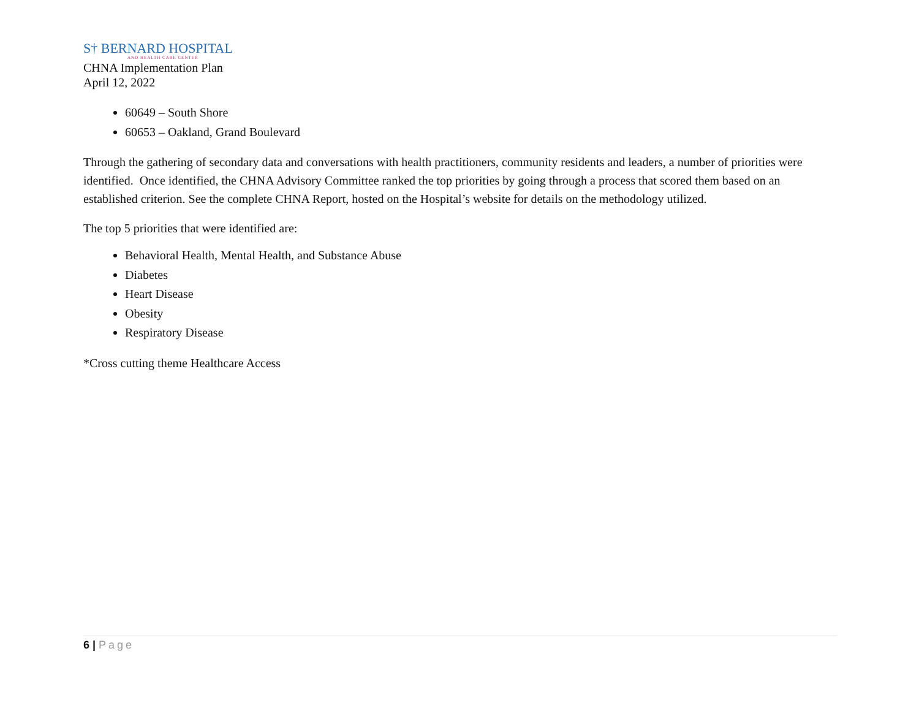S† BERNARD HOSPITAL
AND HEALTH CARE CENTER
CHNA Implementation Plan
April 12, 2022
60649 – South Shore
60653 – Oakland, Grand Boulevard
Through the gathering of secondary data and conversations with health practitioners, community residents and leaders, a number of priorities were identified. Once identified, the CHNA Advisory Committee ranked the top priorities by going through a process that scored them based on an established criterion. See the complete CHNA Report, hosted on the Hospital’s website for details on the methodology utilized.
The top 5 priorities that were identified are:
Behavioral Health, Mental Health, and Substance Abuse
Diabetes
Heart Disease
Obesity
Respiratory Disease
*Cross cutting theme Healthcare Access
6 | Page